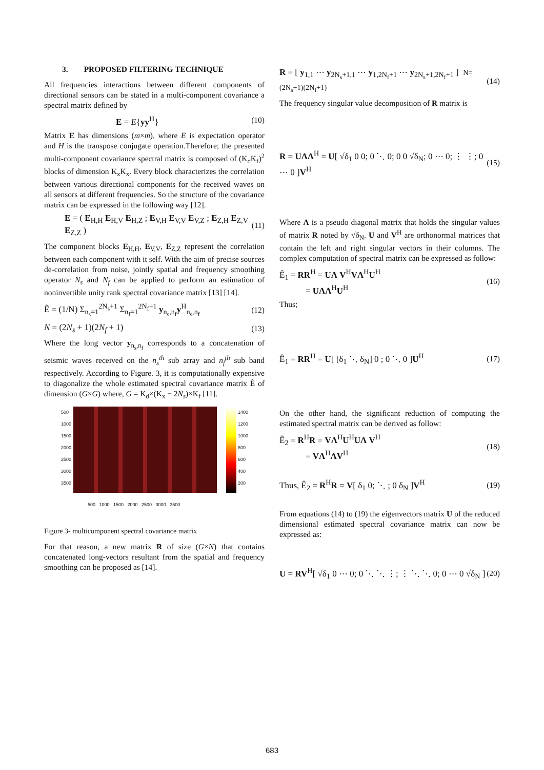3. PROPOSED FILTERING TECHNIQUE
All frequencies interactions between different components of directional sensors can be stated in a multi-component covariance a spectral matrix defined by
E = E{yy<sup>H</sup>} (10)
Matrix E has dimensions (m×m), where E is expectation operator and H is the transpose conjugate operation.Therefore; the presented multi-component covariance spectral matrix is composed of (K<sub>d</sub>K<sub>f</sub>)<sup>2</sup> blocks of dimension K<sub>x</sub>K<sub>x</sub>. Every block characterizes the correlation between various directional components for the received waves on all sensors at different frequencies. So the structure of the covariance matrix can be expressed in the following way [12].
E = ( E<sub>H,H</sub> E<sub>H,V</sub> E<sub>H,Z</sub> ; E<sub>V,H</sub> E<sub>V,V</sub> E<sub>V,Z</sub> ; E<sub>Z,H</sub> E<sub>Z,V</sub> E<sub>Z,Z</sub> ) (11)
The component blocks E<sub>H,H</sub>, E<sub>V,V</sub>, E<sub>Z,Z</sub> represent the correlation between each component with it self. With the aim of precise sources de-correlation from noise, jointly spatial and frequency smoothing operator N<sub>s</sub> and N<sub>f</sub> can be applied to perform an estimation of noninvertible unity rank spectral covariance matrix [13] [14].
Ê = (1/N) Σ<sub>n<sub>s</sub>=1</sub><sup>2N<sub>s</sub>+1</sup> Σ<sub>n<sub>f</sub>=1</sub><sup>2N<sub>f</sub>+1</sup> y<sub>n<sub>s</sub>,n<sub>f</sub></sub>y<sup>H</sup><sub>n<sub>s</sub>,n<sub>f</sub></sub> (12)
N = (2N<sub>s</sub> + 1)(2N<sub>f</sub> + 1) (13)
Where the long vector y<sub>n<sub>s</sub>,n<sub>f</sub></sub> corresponds to a concatenation of seismic waves received on the n<sub>s</sub><sup>th</sup> sub array and n<sub>f</sub><sup>th</sup> sub band respectively. According to Figure. 3, it is computationally expensive to diagonalize the whole estimated spectral covariance matrix Ê of dimension (G×G) where, G = K<sub>d</sub>×(K<sub>x</sub> − 2N<sub>s</sub>)×K<sub>f</sub> [11].
500
1000
1500
2000
2500
3000
3500
1400
1200
1000
800
600
400
200
500 1000 1500 2000 2500 3000 3500
Figure 3- multicomponent spectral covariance matrix
For that reason, a new matrix R of size (G×N) that contains concatenated long-vectors resultant from the spatial and frequency smoothing can be proposed as [14].
R = [ y<sub>1,1</sub> ⋯ y<sub>2N<sub>s</sub>+1,1</sub> ⋯ y<sub>1,2N<sub>f</sub>+1</sub> ⋯ y<sub>2N<sub>s</sub>+1,2N<sub>f</sub>+1</sub> ] N=(2N<sub>s</sub>+1)(2N<sub>f</sub>+1) (14)
The frequency singular value decomposition of R matrix is
R = UΛΛ<sup>H</sup> = U[ √δ<sub>1</sub> 0 0; 0 ⋱ 0; 0 0 √δ<sub>N</sub>; 0 ⋯ 0; ⋮ ⋮; 0 ⋯ 0 ]V<sup>H</sup> (15)
Where Λ is a pseudo diagonal matrix that holds the singular values of matrix R noted by √δ<sub>N</sub>. U and V<sup>H</sup> are orthonormal matrices that contain the left and right singular vectors in their columns. The complex computation of spectral matrix can be expressed as follow:
Ê<sub>1</sub> = RR<sup>H</sup> = UΛ V<sup>H</sup>VΛ<sup>H</sup>U<sup>H</sup>
= UΛΛ<sup>H</sup>U<sup>H</sup> (16)
Thus;
Ê<sub>1</sub> = RR<sup>H</sup> = U[ [δ<sub>1</sub> ⋱ δ<sub>N</sub>] 0 ; 0 ⋱ 0 ]U<sup>H</sup> (17)
On the other hand, the significant reduction of computing the estimated spectral matrix can be derived as follow:
Ê<sub>2</sub> = R<sup>H</sup>R = VΛ<sup>H</sup>U<sup>H</sup>UΛ V<sup>H</sup>
= VΛ<sup>H</sup>ΛV<sup>H</sup> (18)
Thus, Ê<sub>2</sub> = R<sup>H</sup>R = V[ δ<sub>1</sub> 0; ⋱ ; 0 δ<sub>N</sub> ]V<sup>H</sup> (19)
From equations (14) to (19) the eigenvectors matrix U of the reduced dimensional estimated spectral covariance matrix can now be expressed as:
U = RV<sup>H</sup>[ √δ<sub>1</sub> 0 ⋯ 0; 0 ⋱ ⋱ ⋮; ⋮ ⋱ ⋱ 0; 0 ⋯ 0 √δ<sub>N</sub> ] (20)
683